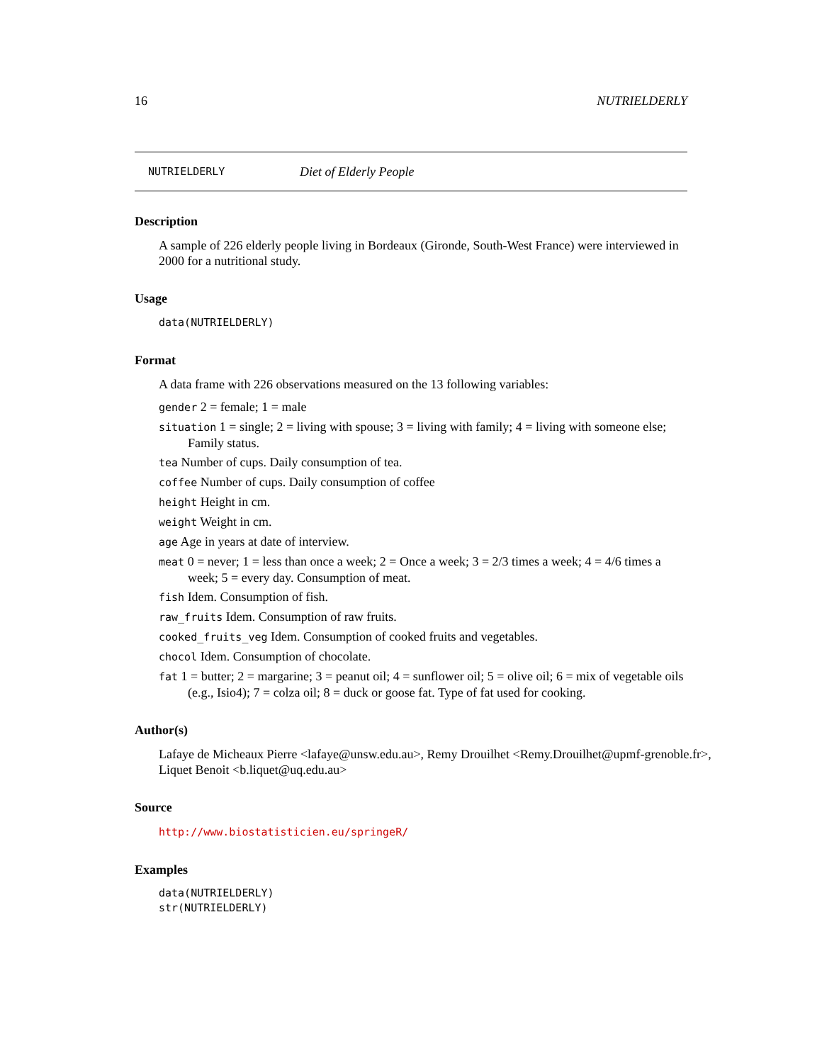16 NUTRIELDERLY
NUTRIELDERLY Diet of Elderly People
Description
A sample of 226 elderly people living in Bordeaux (Gironde, South-West France) were interviewed in 2000 for a nutritional study.
Usage
data(NUTRIELDERLY)
Format
A data frame with 226 observations measured on the 13 following variables:
gender 2 = female; 1 = male
situation 1 = single; 2 = living with spouse; 3 = living with family; 4 = living with someone else; Family status.
tea Number of cups. Daily consumption of tea.
coffee Number of cups. Daily consumption of coffee
height Height in cm.
weight Weight in cm.
age Age in years at date of interview.
meat 0 = never; 1 = less than once a week; 2 = Once a week; 3 = 2/3 times a week; 4 = 4/6 times a week; 5 = every day. Consumption of meat.
fish Idem. Consumption of fish.
raw_fruits Idem. Consumption of raw fruits.
cooked_fruits_veg Idem. Consumption of cooked fruits and vegetables.
chocol Idem. Consumption of chocolate.
fat 1 = butter; 2 = margarine; 3 = peanut oil; 4 = sunflower oil; 5 = olive oil; 6 = mix of vegetable oils (e.g., Isio4); 7 = colza oil; 8 = duck or goose fat. Type of fat used for cooking.
Author(s)
Lafaye de Micheaux Pierre <lafaye@unsw.edu.au>, Remy Drouilhet <Remy.Drouilhet@upmf-grenoble.fr>, Liquet Benoit <b.liquet@uq.edu.au>
Source
http://www.biostatisticien.eu/springeR/
Examples
data(NUTRIELDERLY)
str(NUTRIELDERLY)